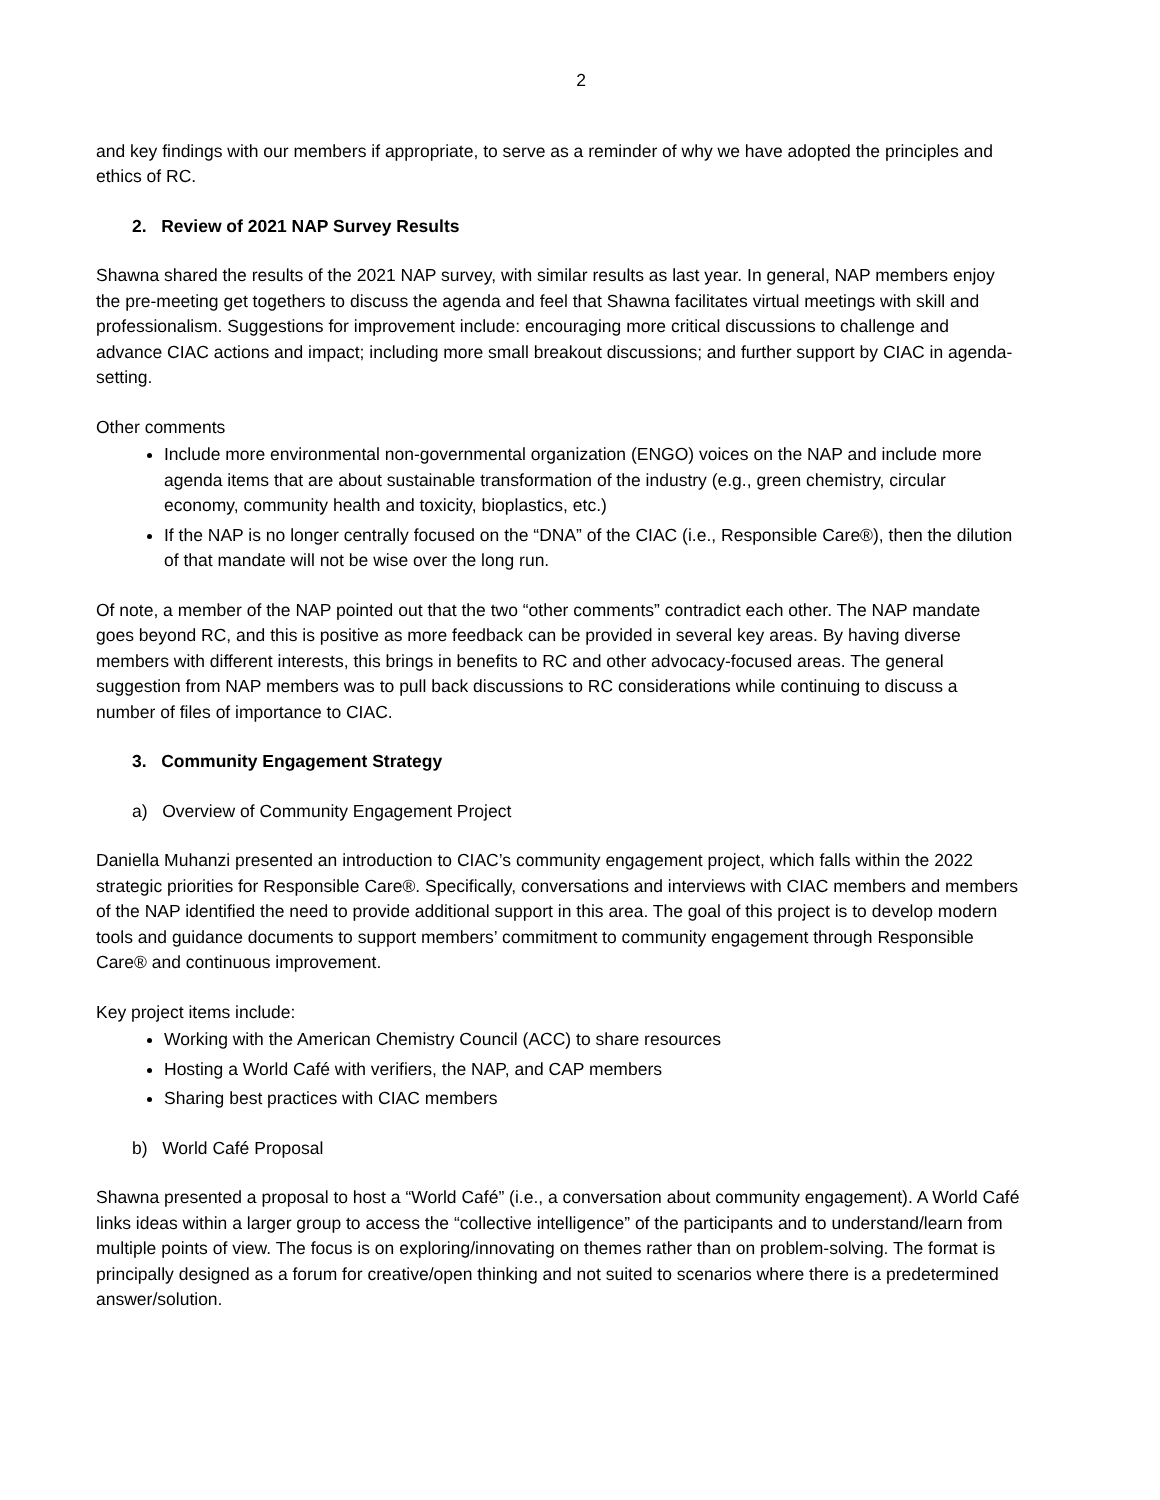2
and key findings with our members if appropriate, to serve as a reminder of why we have adopted the principles and ethics of RC.
2. Review of 2021 NAP Survey Results
Shawna shared the results of the 2021 NAP survey, with similar results as last year. In general, NAP members enjoy the pre-meeting get togethers to discuss the agenda and feel that Shawna facilitates virtual meetings with skill and professionalism. Suggestions for improvement include: encouraging more critical discussions to challenge and advance CIAC actions and impact; including more small breakout discussions; and further support by CIAC in agenda-setting.
Other comments
Include more environmental non-governmental organization (ENGO) voices on the NAP and include more agenda items that are about sustainable transformation of the industry (e.g., green chemistry, circular economy, community health and toxicity, bioplastics, etc.)
If the NAP is no longer centrally focused on the “DNA” of the CIAC (i.e., Responsible Care®), then the dilution of that mandate will not be wise over the long run.
Of note, a member of the NAP pointed out that the two “other comments” contradict each other. The NAP mandate goes beyond RC, and this is positive as more feedback can be provided in several key areas. By having diverse members with different interests, this brings in benefits to RC and other advocacy-focused areas. The general suggestion from NAP members was to pull back discussions to RC considerations while continuing to discuss a number of files of importance to CIAC.
3. Community Engagement Strategy
a) Overview of Community Engagement Project
Daniella Muhanzi presented an introduction to CIAC’s community engagement project, which falls within the 2022 strategic priorities for Responsible Care®. Specifically, conversations and interviews with CIAC members and members of the NAP identified the need to provide additional support in this area. The goal of this project is to develop modern tools and guidance documents to support members’ commitment to community engagement through Responsible Care® and continuous improvement.
Key project items include:
Working with the American Chemistry Council (ACC) to share resources
Hosting a World Café with verifiers, the NAP, and CAP members
Sharing best practices with CIAC members
b) World Café Proposal
Shawna presented a proposal to host a “World Café” (i.e., a conversation about community engagement). A World Café links ideas within a larger group to access the “collective intelligence” of the participants and to understand/learn from multiple points of view. The focus is on exploring/innovating on themes rather than on problem-solving. The format is principally designed as a forum for creative/open thinking and not suited to scenarios where there is a predetermined answer/solution.